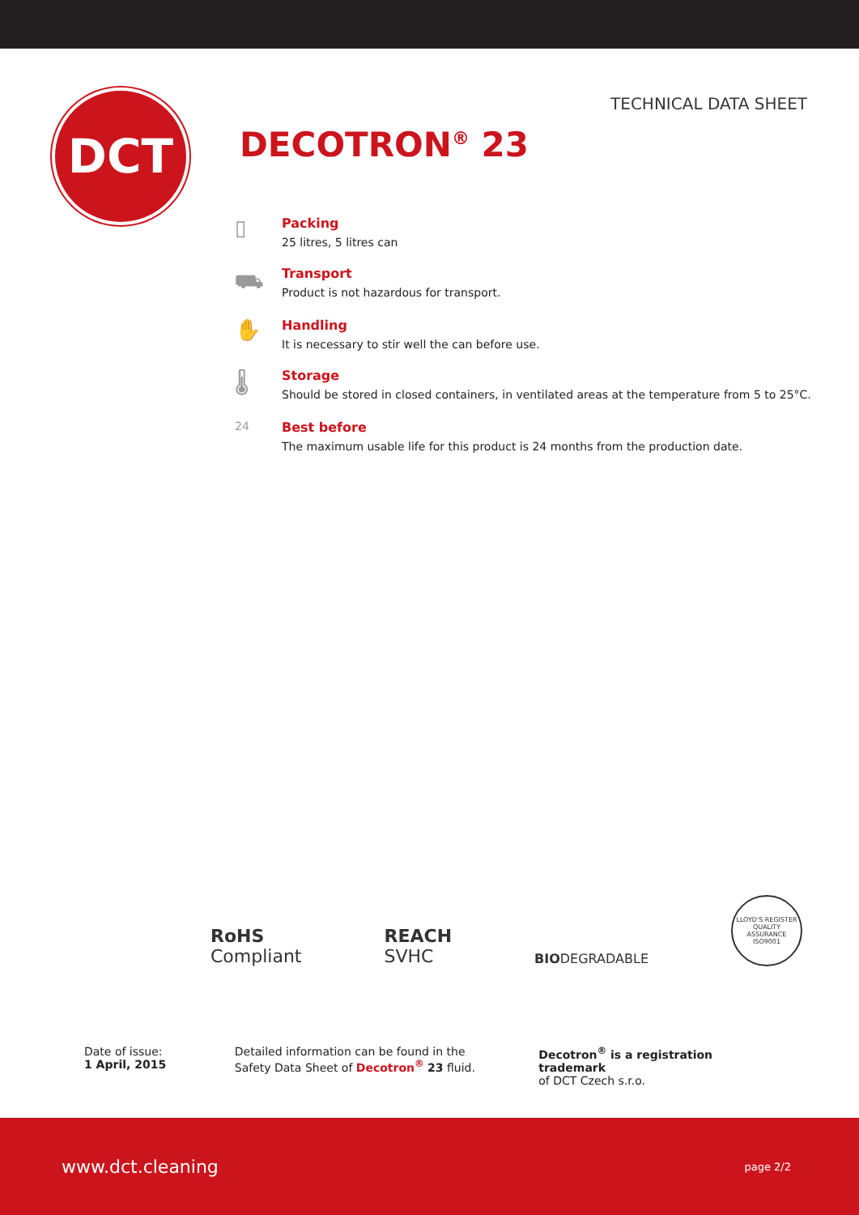DCT
TECHNICAL DATA SHEET
DECOTRON<sup>®</sup> 23
▯
Packing
25 litres, 5 litres can
⛟
Transport
Product is not hazardous for transport.
✋
Handling
It is necessary to stir well the can before use.
🌡
Storage
Should be stored in closed containers, in ventilated areas at the temperature from 5 to 25°C.
24 Best before
The maximum usable life for this product is 24 months from the production date.
RoHS
Compliant
REACH
SVHC
BIODEGRADABLE
LLOYD'S REGISTER QUALITY ASSURANCE
ISO9001
Date of issue:
1 April, 2015
Detailed information can be found in the
Safety Data Sheet of Decotron<sup>®</sup> 23 fluid.
Decotron<sup>®</sup> is a registration trademark
of DCT Czech s.r.o.
www.dct.cleaning page 2/2